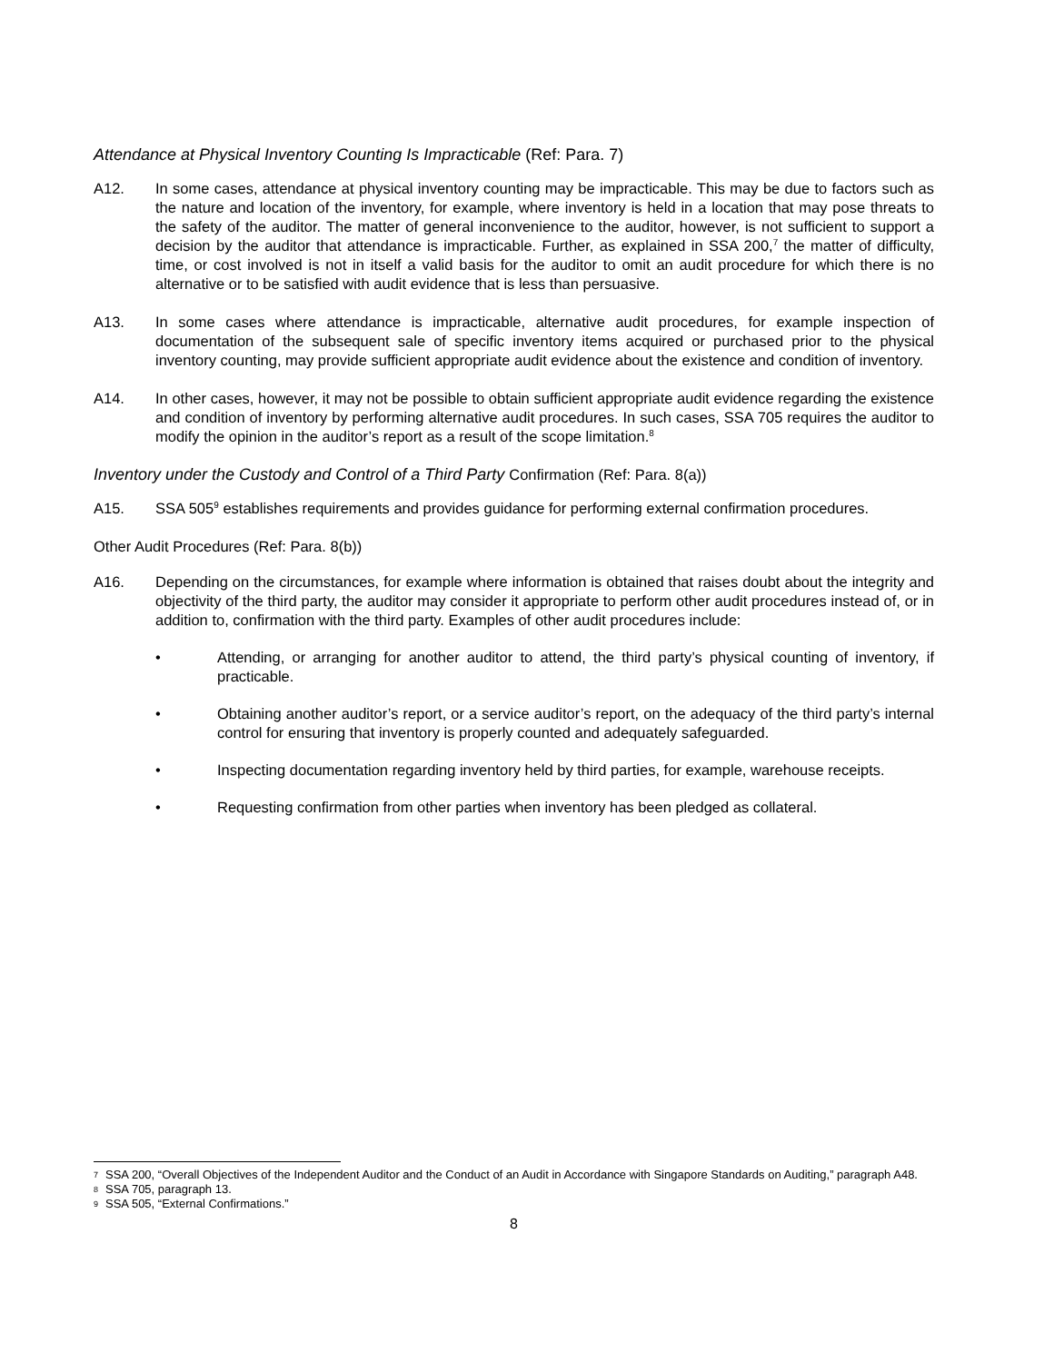Attendance at Physical Inventory Counting Is Impracticable (Ref: Para. 7)
A12. In some cases, attendance at physical inventory counting may be impracticable. This may be due to factors such as the nature and location of the inventory, for example, where inventory is held in a location that may pose threats to the safety of the auditor. The matter of general inconvenience to the auditor, however, is not sufficient to support a decision by the auditor that attendance is impracticable. Further, as explained in SSA 200,<sup>7</sup> the matter of difficulty, time, or cost involved is not in itself a valid basis for the auditor to omit an audit procedure for which there is no alternative or to be satisfied with audit evidence that is less than persuasive.
A13. In some cases where attendance is impracticable, alternative audit procedures, for example inspection of documentation of the subsequent sale of specific inventory items acquired or purchased prior to the physical inventory counting, may provide sufficient appropriate audit evidence about the existence and condition of inventory.
A14. In other cases, however, it may not be possible to obtain sufficient appropriate audit evidence regarding the existence and condition of inventory by performing alternative audit procedures. In such cases, SSA 705 requires the auditor to modify the opinion in the auditor’s report as a result of the scope limitation.<sup>8</sup>
Inventory under the Custody and Control of a Third Party Confirmation (Ref: Para. 8(a))
A15. SSA 505<sup>9</sup> establishes requirements and provides guidance for performing external confirmation procedures.
Other Audit Procedures (Ref: Para. 8(b))
A16. Depending on the circumstances, for example where information is obtained that raises doubt about the integrity and objectivity of the third party, the auditor may consider it appropriate to perform other audit procedures instead of, or in addition to, confirmation with the third party. Examples of other audit procedures include:
• Attending, or arranging for another auditor to attend, the third party’s physical counting of inventory, if practicable.
• Obtaining another auditor’s report, or a service auditor’s report, on the adequacy of the third party’s internal control for ensuring that inventory is properly counted and adequately safeguarded.
• Inspecting documentation regarding inventory held by third parties, for example, warehouse receipts.
• Requesting confirmation from other parties when inventory has been pledged as collateral.
7 SSA 200, “Overall Objectives of the Independent Auditor and the Conduct of an Audit in Accordance with Singapore Standards on Auditing,” paragraph A48.
8 SSA 705, paragraph 13.
9 SSA 505, “External Confirmations.”
8